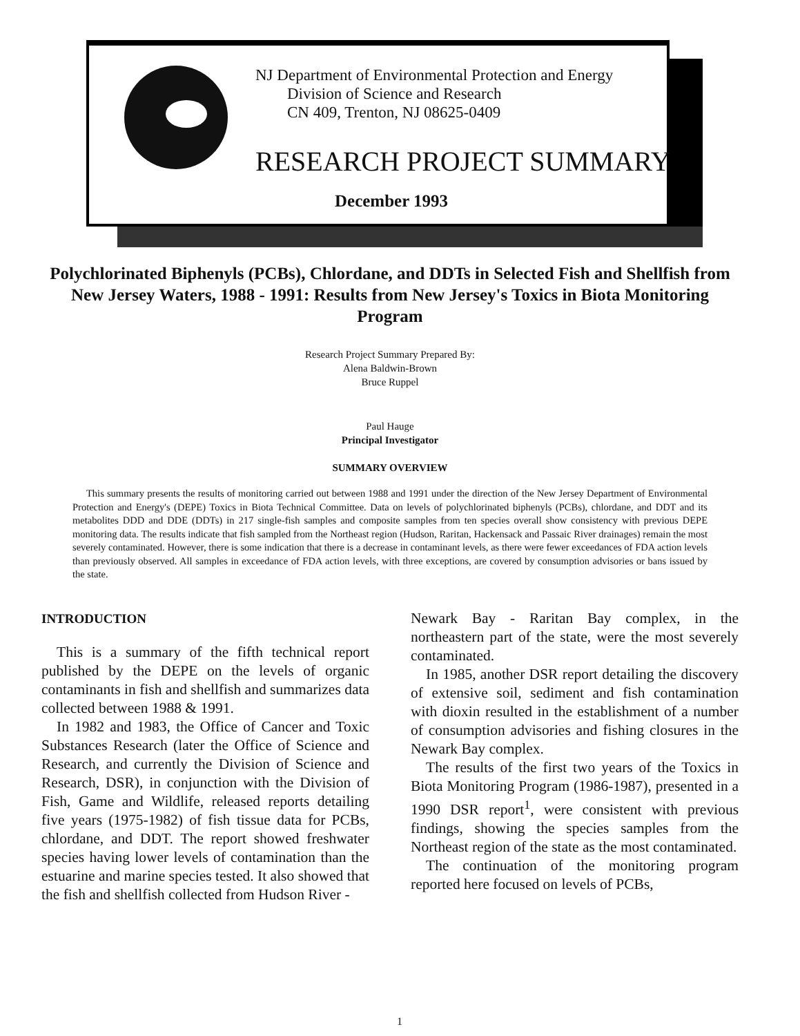NJ Department of Environmental Protection and Energy
Division of Science and Research
CN 409, Trenton, NJ 08625-0409
RESEARCH PROJECT SUMMARY
December 1993
Polychlorinated Biphenyls (PCBs), Chlordane, and DDTs in Selected Fish and Shellfish from New Jersey Waters, 1988 - 1991: Results from New Jersey's Toxics in Biota Monitoring Program
Research Project Summary Prepared By:
Alena Baldwin-Brown
Bruce Ruppel
Paul Hauge
Principal Investigator
SUMMARY OVERVIEW
This summary presents the results of monitoring carried out between 1988 and 1991 under the direction of the New Jersey Department of Environmental Protection and Energy's (DEPE) Toxics in Biota Technical Committee. Data on levels of polychlorinated biphenyls (PCBs), chlordane, and DDT and its metabolites DDD and DDE (DDTs) in 217 single-fish samples and composite samples from ten species overall show consistency with previous DEPE monitoring data. The results indicate that fish sampled from the Northeast region (Hudson, Raritan, Hackensack and Passaic River drainages) remain the most severely contaminated. However, there is some indication that there is a decrease in contaminant levels, as there were fewer exceedances of FDA action levels than previously observed. All samples in exceedance of FDA action levels, with three exceptions, are covered by consumption advisories or bans issued by the state.
INTRODUCTION
This is a summary of the fifth technical report published by the DEPE on the levels of organic contaminants in fish and shellfish and summarizes data collected between 1988 & 1991.
In 1982 and 1983, the Office of Cancer and Toxic Substances Research (later the Office of Science and Research, and currently the Division of Science and Research, DSR), in conjunction with the Division of Fish, Game and Wildlife, released reports detailing five years (1975-1982) of fish tissue data for PCBs, chlordane, and DDT. The report showed freshwater species having lower levels of contamination than the estuarine and marine species tested. It also showed that the fish and shellfish collected from Hudson River -
Newark Bay - Raritan Bay complex, in the northeastern part of the state, were the most severely contaminated.
In 1985, another DSR report detailing the discovery of extensive soil, sediment and fish contamination with dioxin resulted in the establishment of a number of consumption advisories and fishing closures in the Newark Bay complex.
The results of the first two years of the Toxics in Biota Monitoring Program (1986-1987), presented in a 1990 DSR report<sup>1</sup>, were consistent with previous findings, showing the species samples from the Northeast region of the state as the most contaminated.
The continuation of the monitoring program reported here focused on levels of PCBs,
1